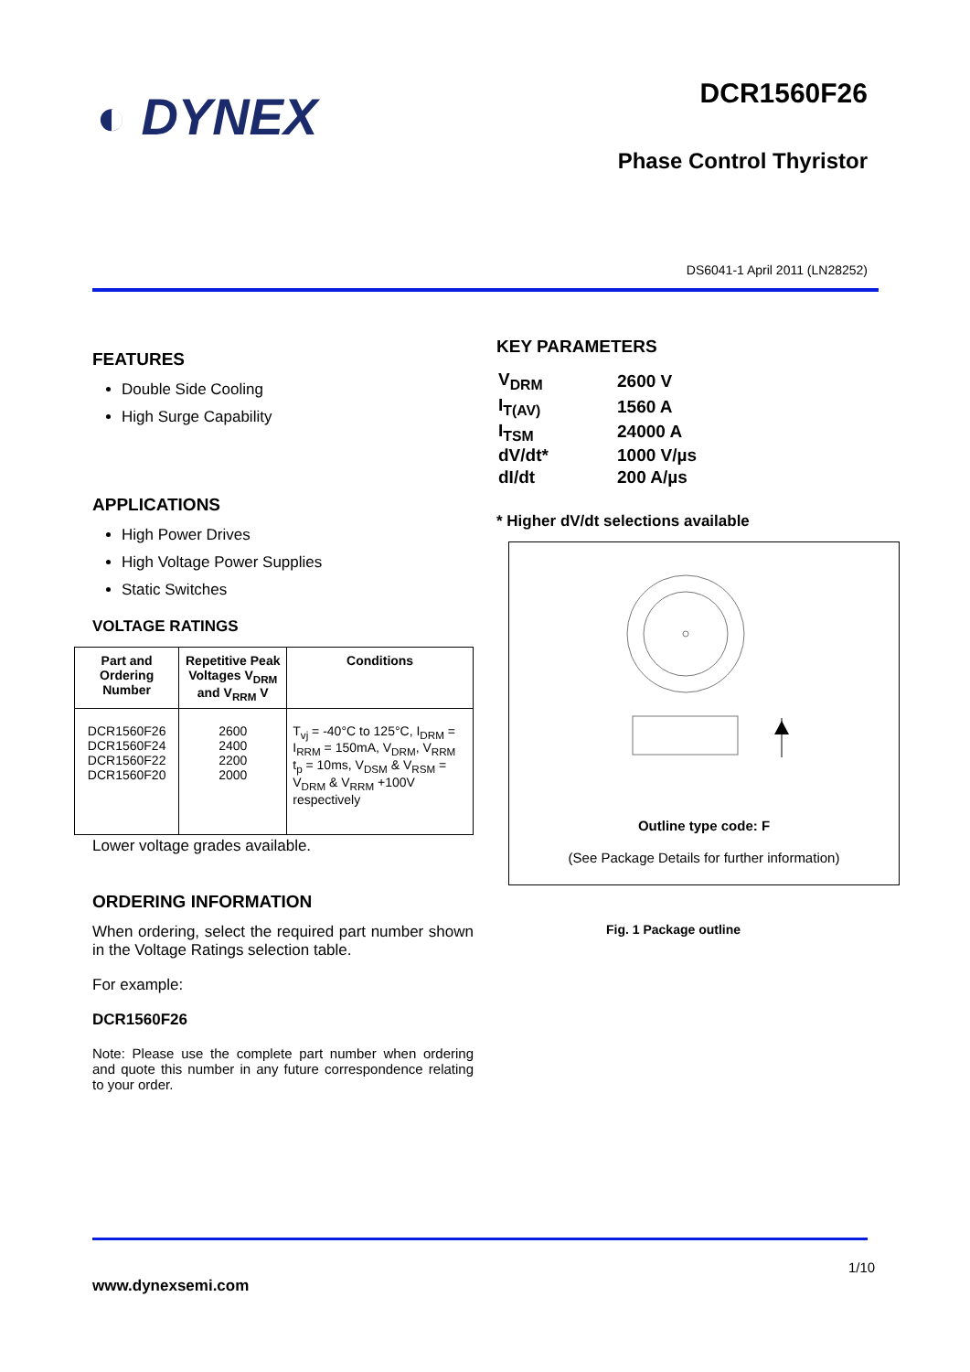◐ DYNEX DCR1560F26
Phase Control Thyristor
DS6041-1 April 2011 (LN28252)
FEATURES
Double Side Cooling
High Surge Capability
APPLICATIONS
High Power Drives
High Voltage Power Supplies
Static Switches
VOLTAGE RATINGS
| Part and Ordering Number | Repetitive Peak Voltages V<sub>DRM</sub> and V<sub>RRM</sub> V | Conditions |
| --- | --- | --- |
| DCR1560F26 DCR1560F24 DCR1560F22 DCR1560F20 | 2600 2400 2200 2000 | T<sub>vj</sub> = -40°C to 125°C, I<sub>DRM</sub> = I<sub>RRM</sub> = 150mA, V<sub>DRM</sub>, V<sub>RRM</sub> t<sub>p</sub> = 10ms, V<sub>DSM</sub> & V<sub>RSM</sub> = V<sub>DRM</sub> & V<sub>RRM</sub> +100V respectively |
Lower voltage grades available.
ORDERING INFORMATION
When ordering, select the required part number shown in the Voltage Ratings selection table.
For example:
DCR1560F26
Note: Please use the complete part number when ordering and quote this number in any future correspondence relating to your order.
KEY PARAMETERS
| V<sub>DRM</sub> | 2600 V |
| I<sub>T(AV)</sub> | 1560 A |
| I<sub>TSM</sub> | 24000 A |
| dV/dt* | 1000 V/µs |
| dI/dt | 200 A/µs |
* Higher dV/dt selections available
Outline type code: F
(See Package Details for further information)
Fig. 1 Package outline
1/10
www.dynexsemi.com